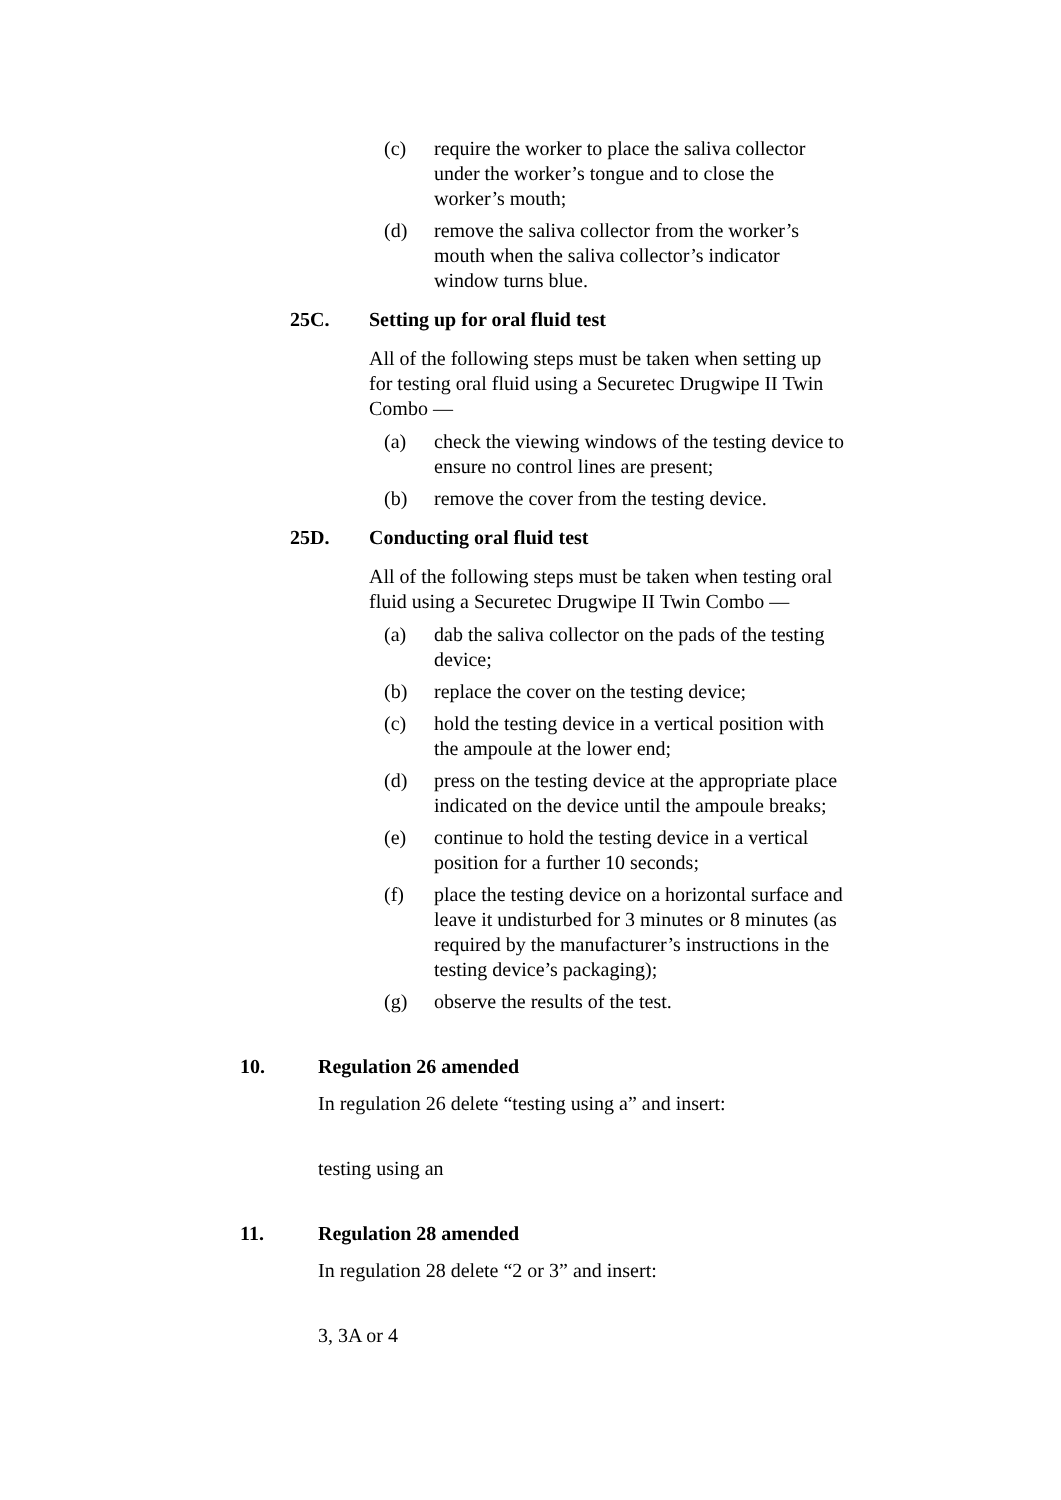(c) require the worker to place the saliva collector under the worker’s tongue and to close the worker’s mouth;
(d) remove the saliva collector from the worker’s mouth when the saliva collector’s indicator window turns blue.
25C. Setting up for oral fluid test
All of the following steps must be taken when setting up for testing oral fluid using a Securetec Drugwipe II Twin Combo —
(a) check the viewing windows of the testing device to ensure no control lines are present;
(b) remove the cover from the testing device.
25D. Conducting oral fluid test
All of the following steps must be taken when testing oral fluid using a Securetec Drugwipe II Twin Combo —
(a) dab the saliva collector on the pads of the testing device;
(b) replace the cover on the testing device;
(c) hold the testing device in a vertical position with the ampoule at the lower end;
(d) press on the testing device at the appropriate place indicated on the device until the ampoule breaks;
(e) continue to hold the testing device in a vertical position for a further 10 seconds;
(f) place the testing device on a horizontal surface and leave it undisturbed for 3 minutes or 8 minutes (as required by the manufacturer’s instructions in the testing device’s packaging);
(g) observe the results of the test.
10. Regulation 26 amended
In regulation 26 delete “testing using a” and insert:
testing using an
11. Regulation 28 amended
In regulation 28 delete “2 or 3” and insert:
3, 3A or 4